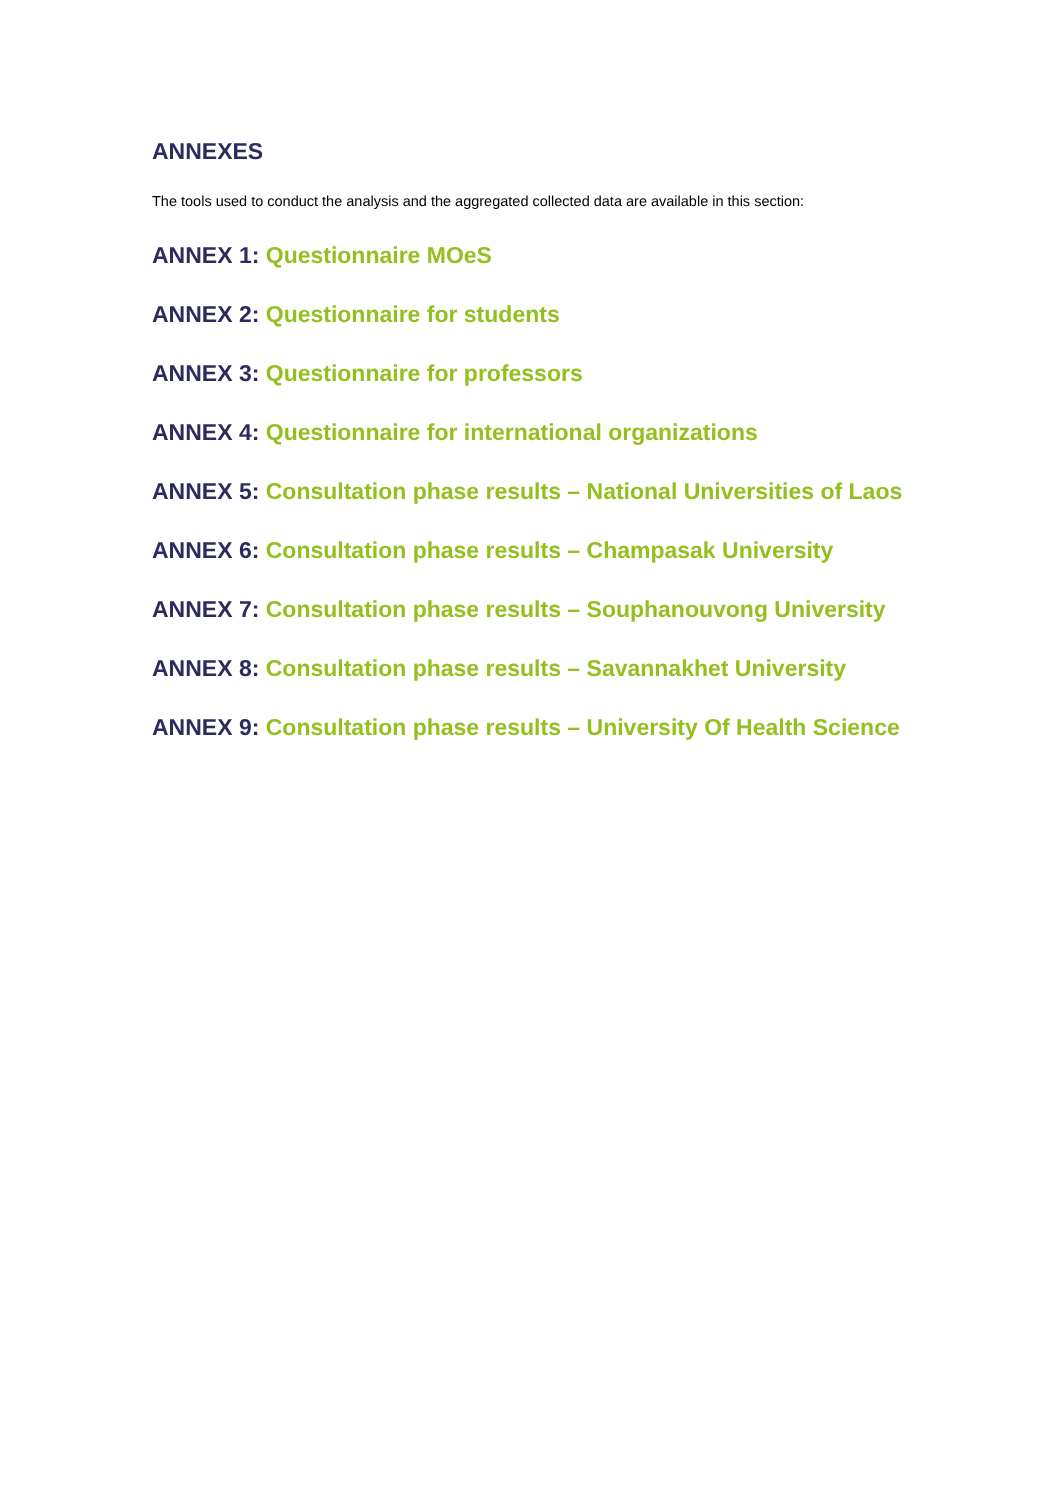ANNEXES
The tools used to conduct the analysis and the aggregated collected data are available in this section:
ANNEX 1: Questionnaire MOeS
ANNEX 2: Questionnaire for students
ANNEX 3: Questionnaire for professors
ANNEX 4: Questionnaire for international organizations
ANNEX 5: Consultation phase results – National Universities of Laos
ANNEX 6: Consultation phase results – Champasak University
ANNEX 7: Consultation phase results – Souphanouvong University
ANNEX 8: Consultation phase results – Savannakhet University
ANNEX 9: Consultation phase results – University Of Health Science